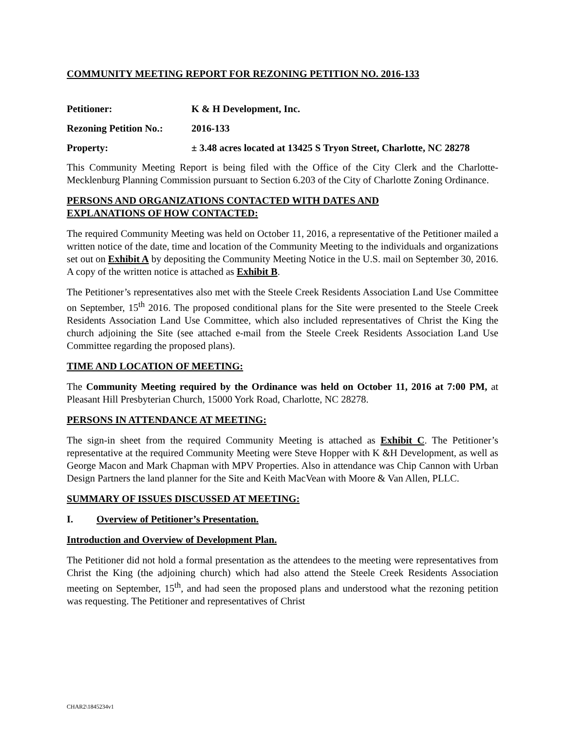COMMUNITY MEETING REPORT FOR REZONING PETITION NO. 2016-133
Petitioner: K & H Development, Inc.
Rezoning Petition No.:
2016-133
Property: ± 3.48 acres located at 13425 S Tryon Street, Charlotte, NC 28278
This Community Meeting Report is being filed with the Office of the City Clerk and the Charlotte-Mecklenburg Planning Commission pursuant to Section 6.203 of the City of Charlotte Zoning Ordinance.
PERSONS AND ORGANIZATIONS CONTACTED WITH DATES AND
EXPLANATIONS OF HOW CONTACTED:
The required Community Meeting was held on October 11, 2016, a representative of the Petitioner mailed a written notice of the date, time and location of the Community Meeting to the individuals and organizations set out on Exhibit A by depositing the Community Meeting Notice in the U.S. mail on September 30, 2016. A copy of the written notice is attached as Exhibit B.
The Petitioner’s representatives also met with the Steele Creek Residents Association Land Use Committee on September, 15<sup>th</sup> 2016. The proposed conditional plans for the Site were presented to the Steele Creek Residents Association Land Use Committee, which also included representatives of Christ the King the church adjoining the Site (see attached e-mail from the Steele Creek Residents Association Land Use Committee regarding the proposed plans).
TIME AND LOCATION OF MEETING:
The Community Meeting required by the Ordinance was held on October 11, 2016 at 7:00 PM, at Pleasant Hill Presbyterian Church, 15000 York Road, Charlotte, NC 28278.
PERSONS IN ATTENDANCE AT MEETING:
The sign-in sheet from the required Community Meeting is attached as Exhibit C. The Petitioner’s representative at the required Community Meeting were Steve Hopper with K &H Development, as well as George Macon and Mark Chapman with MPV Properties. Also in attendance was Chip Cannon with Urban Design Partners the land planner for the Site and Keith MacVean with Moore & Van Allen, PLLC.
SUMMARY OF ISSUES DISCUSSED AT MEETING:
I. Overview of Petitioner’s Presentation.
Introduction and Overview of Development Plan.
The Petitioner did not hold a formal presentation as the attendees to the meeting were representatives from Christ the King (the adjoining church) which had also attend the Steele Creek Residents Association meeting on September, 15<sup>th</sup>, and had seen the proposed plans and understood what the rezoning petition was requesting. The Petitioner and representatives of Christ
CHAR2\1845234v1